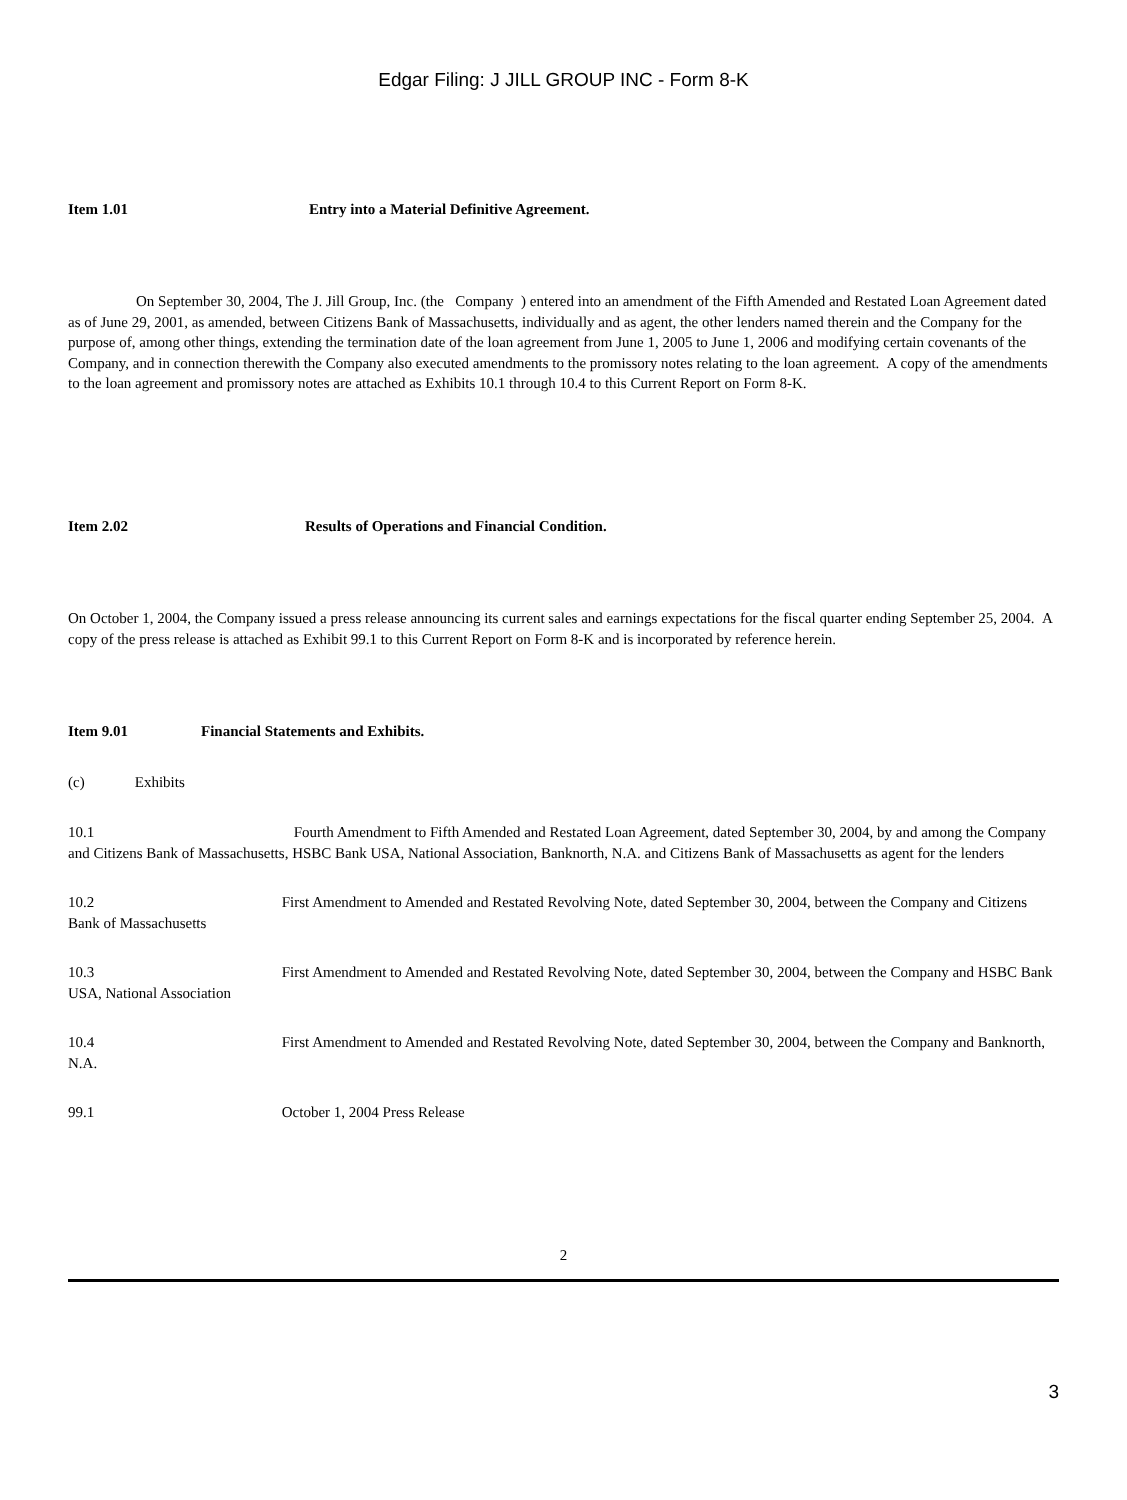Edgar Filing: J JILL GROUP INC - Form 8-K
Item 1.01 Entry into a Material Definitive Agreement.
On September 30, 2004, The J. Jill Group, Inc. (the Company ) entered into an amendment of the Fifth Amended and Restated Loan Agreement dated as of June 29, 2001, as amended, between Citizens Bank of Massachusetts, individually and as agent, the other lenders named therein and the Company for the purpose of, among other things, extending the termination date of the loan agreement from June 1, 2005 to June 1, 2006 and modifying certain covenants of the Company, and in connection therewith the Company also executed amendments to the promissory notes relating to the loan agreement. A copy of the amendments to the loan agreement and promissory notes are attached as Exhibits 10.1 through 10.4 to this Current Report on Form 8-K.
Item 2.02 Results of Operations and Financial Condition.
On October 1, 2004, the Company issued a press release announcing its current sales and earnings expectations for the fiscal quarter ending September 25, 2004. A copy of the press release is attached as Exhibit 99.1 to this Current Report on Form 8-K and is incorporated by reference herein.
Item 9.01 Financial Statements and Exhibits.
(c) Exhibits
10.1 Fourth Amendment to Fifth Amended and Restated Loan Agreement, dated September 30, 2004, by and among the Company and Citizens Bank of Massachusetts, HSBC Bank USA, National Association, Banknorth, N.A. and Citizens Bank of Massachusetts as agent for the lenders
10.2 First Amendment to Amended and Restated Revolving Note, dated September 30, 2004, between the Company and Citizens Bank of Massachusetts
10.3 First Amendment to Amended and Restated Revolving Note, dated September 30, 2004, between the Company and HSBC Bank USA, National Association
10.4 First Amendment to Amended and Restated Revolving Note, dated September 30, 2004, between the Company and Banknorth, N.A.
99.1 October 1, 2004 Press Release
2
3